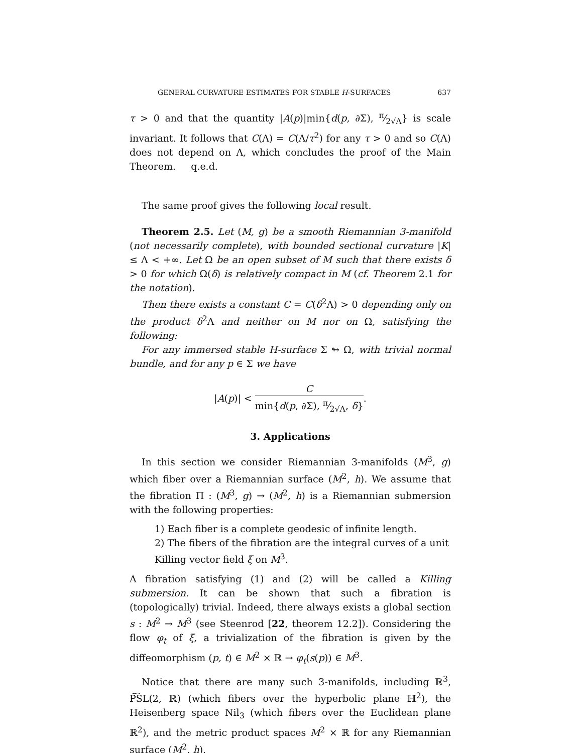GENERAL CURVATURE ESTIMATES FOR STABLE H-SURFACES 637
τ > 0 and that the quantity |A(p)|min{d(p, ∂Σ), π⁄2√Λ} is scale invariant. It follows that C(Λ) = C(Λ/τ<sup>2</sup>) for any τ > 0 and so C(Λ) does not depend on Λ, which concludes the proof of the Main Theorem. q.e.d.
The same proof gives the following local result.
Theorem 2.5. Let (M, g) be a smooth Riemannian 3-manifold (not necessarily complete), with bounded sectional curvature |K| ≤ Λ < +∞. Let Ω be an open subset of M such that there exists δ > 0 for which Ω(δ) is relatively compact in M (cf. Theorem 2.1 for the notation).
Then there exists a constant C = C(δ<sup>2</sup>Λ) > 0 depending only on the product δ<sup>2</sup>Λ and neither on M nor on Ω, satisfying the following:
For any immersed stable H-surface Σ ↬ Ω, with trivial normal bundle, and for any p ∈ Σ we have
|A(p)| < C min{d(p, ∂Σ), π⁄2√Λ, δ}.
3. Applications
In this section we consider Riemannian 3-manifolds (M<sup>3</sup>, g) which fiber over a Riemannian surface (M<sup>2</sup>, h). We assume that the fibration Π : (M<sup>3</sup>, g) → (M<sup>2</sup>, h) is a Riemannian submersion with the following properties:
1) Each fiber is a complete geodesic of infinite length.
2) The fibers of the fibration are the integral curves of a unit Killing vector field ξ on M<sup>3</sup>.
A fibration satisfying (1) and (2) will be called a Killing submersion. It can be shown that such a fibration is (topologically) trivial. Indeed, there always exists a global section s : M<sup>2</sup> → M<sup>3</sup> (see Steenrod [22, theorem 12.2]). Considering the flow φ<sub>t</sub> of ξ, a trivialization of the fibration is given by the diffeomorphism (p, t) ∈ M<sup>2</sup> × ℝ → φ<sub>t</sub>(s(p)) ∈ M<sup>3</sup>.
Notice that there are many such 3-manifolds, including ℝ<sup>3</sup>, P͠SL(2, ℝ) (which fibers over the hyperbolic plane ℍ<sup>2</sup>), the Heisenberg space Nil<sub>3</sub> (which fibers over the Euclidean plane ℝ<sup>2</sup>), and the metric product spaces M<sup>2</sup> × ℝ for any Riemannian surface (M<sup>2</sup>, h).